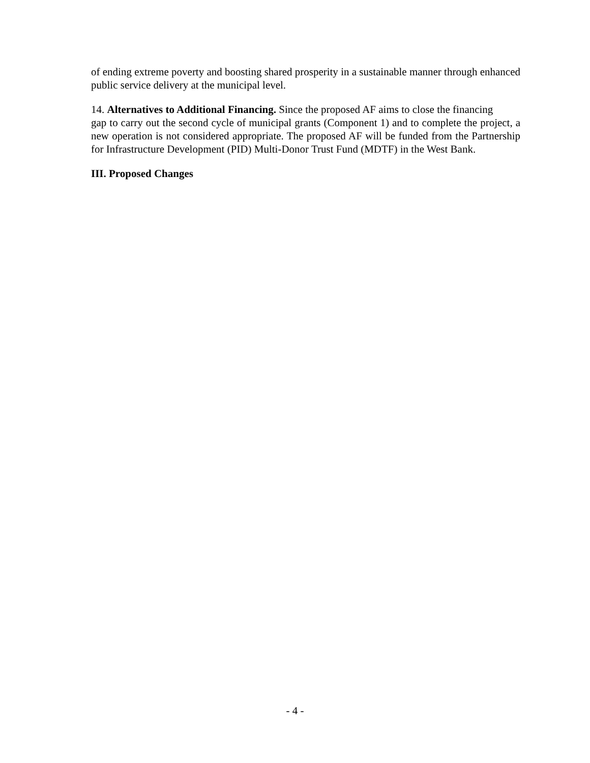of ending extreme poverty and boosting shared prosperity in a sustainable manner through enhanced public service delivery at the municipal level.
14. Alternatives to Additional Financing. Since the proposed AF aims to close the financing
gap to carry out the second cycle of municipal grants (Component 1) and to complete the project, a new operation is not considered appropriate. The proposed AF will be funded from the Partnership for Infrastructure Development (PID) Multi-Donor Trust Fund (MDTF) in the West Bank.
III. Proposed Changes
- 4 -